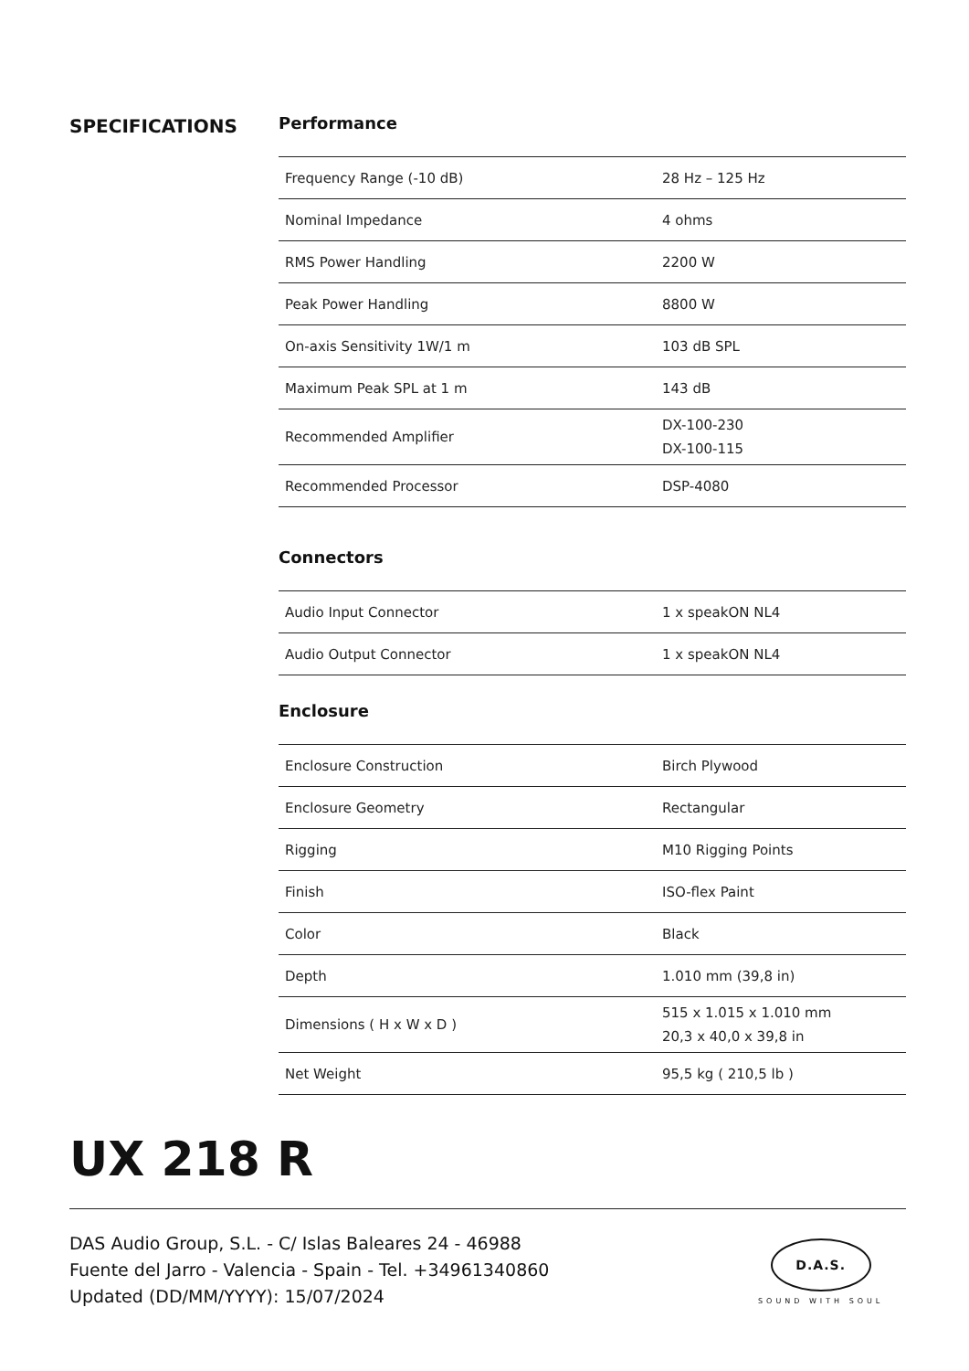SPECIFICATIONS
Performance
| Frequency Range (-10 dB) | 28 Hz – 125 Hz |
| Nominal Impedance | 4 ohms |
| RMS Power Handling | 2200 W |
| Peak Power Handling | 8800 W |
| On-axis Sensitivity 1W/1 m | 103 dB SPL |
| Maximum Peak SPL at 1 m | 143 dB |
| Recommended Amplifier | DX-100-230 DX-100-115 |
| Recommended Processor | DSP-4080 |
Connectors
| Audio Input Connector | 1 x speakON NL4 |
| Audio Output Connector | 1 x speakON NL4 |
Enclosure
| Enclosure Construction | Birch Plywood |
| Enclosure Geometry | Rectangular |
| Rigging | M10 Rigging Points |
| Finish | ISO-flex Paint |
| Color | Black |
| Depth | 1.010 mm (39,8 in) |
| Dimensions ( H x W x D ) | 515 x 1.015 x 1.010 mm 20,3 x 40,0 x 39,8 in |
| Net Weight | 95,5 kg ( 210,5 lb ) |
UX 218 R
DAS Audio Group, S.L. - C/ Islas Baleares 24 - 46988
Fuente del Jarro - Valencia - Spain - Tel. +34961340860
Updated (DD/MM/YYYY): 15/07/2024
D.A.S.
SOUND WITH SOUL